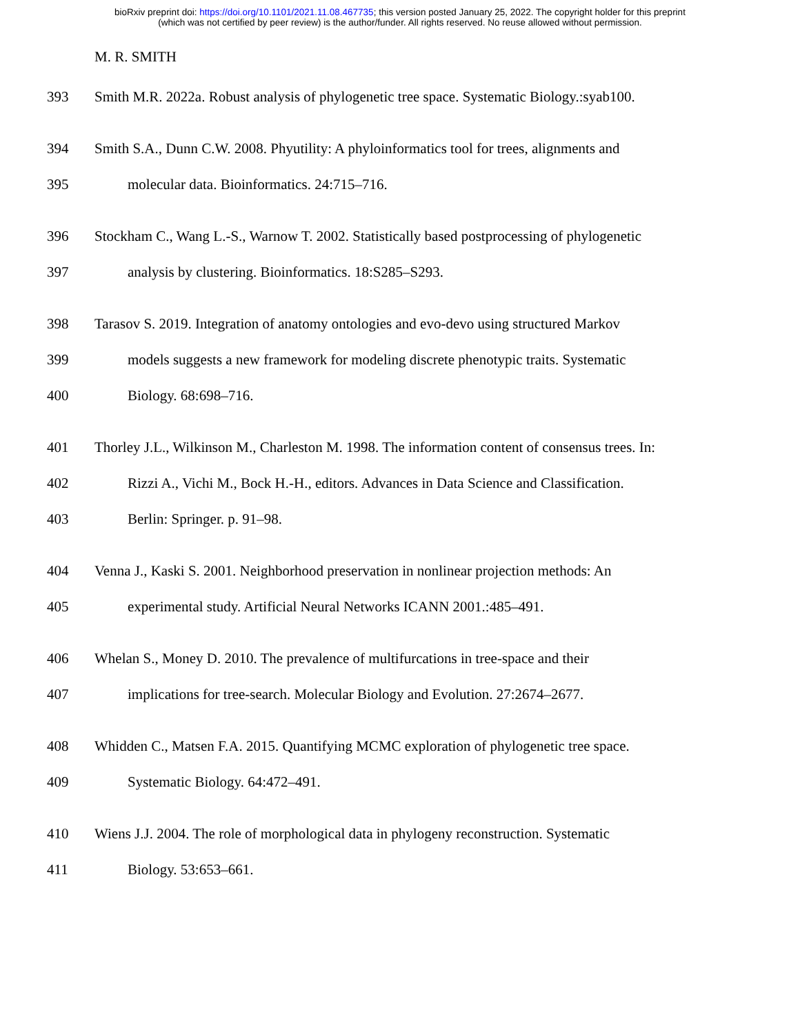bioRxiv preprint doi: https://doi.org/10.1101/2021.11.08.467735; this version posted January 25, 2022. The copyright holder for this preprint
(which was not certified by peer review) is the author/funder. All rights reserved. No reuse allowed without permission.
M. R. SMITH
393 Smith M.R. 2022a. Robust analysis of phylogenetic tree space. Systematic Biology.:syab100.
394 Smith S.A., Dunn C.W. 2008. Phyutility: A phyloinformatics tool for trees, alignments and
395 molecular data. Bioinformatics. 24:715–716.
396 Stockham C., Wang L.-S., Warnow T. 2002. Statistically based postprocessing of phylogenetic
397 analysis by clustering. Bioinformatics. 18:S285–S293.
398 Tarasov S. 2019. Integration of anatomy ontologies and evo-devo using structured Markov
399 models suggests a new framework for modeling discrete phenotypic traits. Systematic
400 Biology. 68:698–716.
401 Thorley J.L., Wilkinson M., Charleston M. 1998. The information content of consensus trees. In:
402 Rizzi A., Vichi M., Bock H.-H., editors. Advances in Data Science and Classification.
403 Berlin: Springer. p. 91–98.
404 Venna J., Kaski S. 2001. Neighborhood preservation in nonlinear projection methods: An
405 experimental study. Artificial Neural Networks ICANN 2001.:485–491.
406 Whelan S., Money D. 2010. The prevalence of multifurcations in tree-space and their
407 implications for tree-search. Molecular Biology and Evolution. 27:2674–2677.
408 Whidden C., Matsen F.A. 2015. Quantifying MCMC exploration of phylogenetic tree space.
409 Systematic Biology. 64:472–491.
410 Wiens J.J. 2004. The role of morphological data in phylogeny reconstruction. Systematic
411 Biology. 53:653–661.